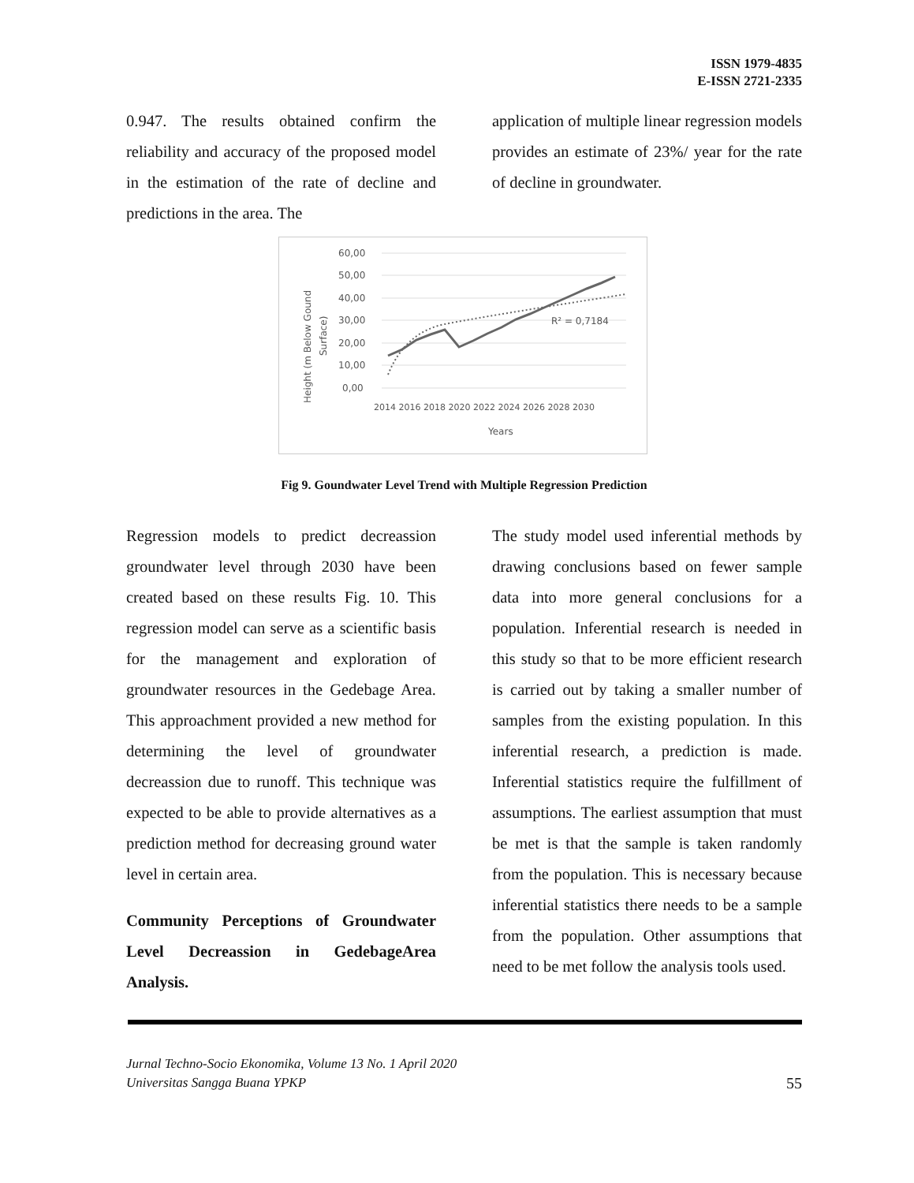ISSN 1979-4835
E-ISSN 2721-2335
0.947. The results obtained confirm the reliability and accuracy of the proposed model in the estimation of the rate of decline and predictions in the area. The
application of multiple linear regression models provides an estimate of 23%/ year for the rate of decline in groundwater.
60,00
50,00
40,00
30,00
20,00
10,00
0,00
2014 2016 2018 2020 2022 2024 2026 2028 2030
Years
Height (m Below Gound
Surface)
R² = 0,7184
Fig 9. Goundwater Level Trend with Multiple Regression Prediction
Regression models to predict decreassion groundwater level through 2030 have been created based on these results Fig. 10. This regression model can serve as a scientific basis for the management and exploration of groundwater resources in the Gedebage Area. This approachment provided a new method for determining the level of groundwater decreassion due to runoff. This technique was expected to be able to provide alternatives as a prediction method for decreasing ground water level in certain area.
Community Perceptions of Groundwater Level Decreassion in GedebageArea Analysis.
The study model used inferential methods by drawing conclusions based on fewer sample data into more general conclusions for a population. Inferential research is needed in this study so that to be more efficient research is carried out by taking a smaller number of samples from the existing population. In this inferential research, a prediction is made. Inferential statistics require the fulfillment of assumptions. The earliest assumption that must be met is that the sample is taken randomly from the population. This is necessary because inferential statistics there needs to be a sample from the population. Other assumptions that need to be met follow the analysis tools used.
Jurnal Techno-Socio Ekonomika, Volume 13 No. 1 April 2020
Universitas Sangga Buana YPKP 55